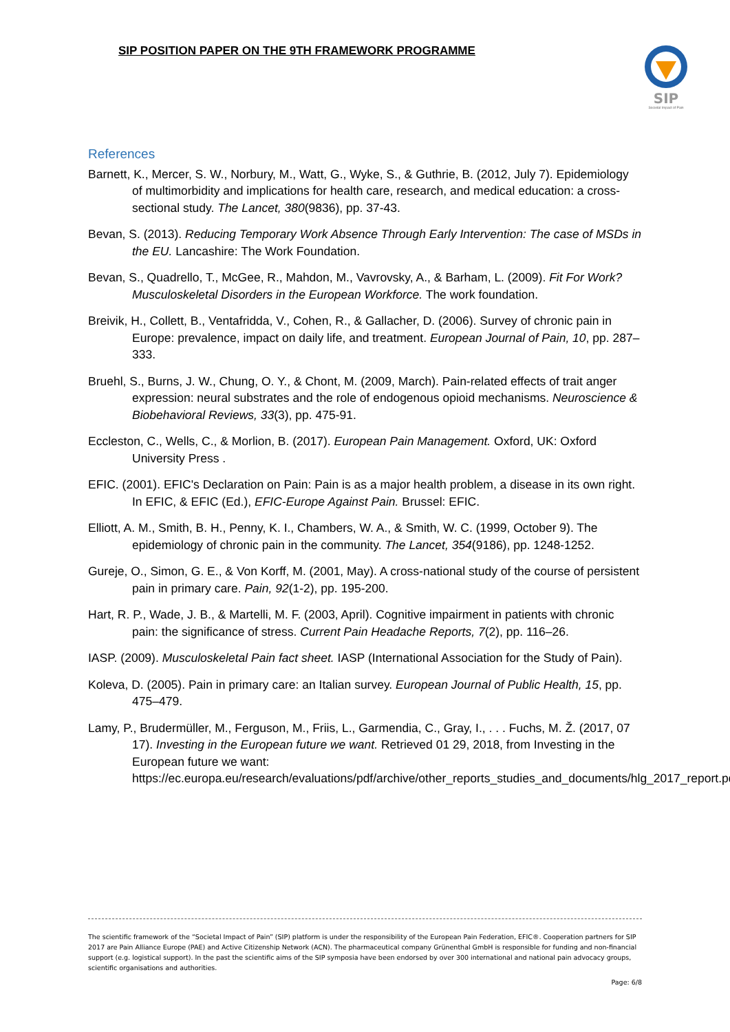SIP POSITION PAPER ON THE 9TH FRAMEWORK PROGRAMME
SIP
Societal Impact of Pain
References
Barnett, K., Mercer, S. W., Norbury, M., Watt, G., Wyke, S., & Guthrie, B. (2012, July 7). Epidemiology of multimorbidity and implications for health care, research, and medical education: a cross-sectional study. The Lancet, 380(9836), pp. 37-43.
Bevan, S. (2013). Reducing Temporary Work Absence Through Early Intervention: The case of MSDs in the EU. Lancashire: The Work Foundation.
Bevan, S., Quadrello, T., McGee, R., Mahdon, M., Vavrovsky, A., & Barham, L. (2009). Fit For Work? Musculoskeletal Disorders in the European Workforce. The work foundation.
Breivik, H., Collett, B., Ventafridda, V., Cohen, R., & Gallacher, D. (2006). Survey of chronic pain in Europe: prevalence, impact on daily life, and treatment. European Journal of Pain, 10, pp. 287–333.
Bruehl, S., Burns, J. W., Chung, O. Y., & Chont, M. (2009, March). Pain-related effects of trait anger expression: neural substrates and the role of endogenous opioid mechanisms. Neuroscience & Biobehavioral Reviews, 33(3), pp. 475-91.
Eccleston, C., Wells, C., & Morlion, B. (2017). European Pain Management. Oxford, UK: Oxford University Press .
EFIC. (2001). EFIC's Declaration on Pain: Pain is as a major health problem, a disease in its own right. In EFIC, & EFIC (Ed.), EFIC-Europe Against Pain. Brussel: EFIC.
Elliott, A. M., Smith, B. H., Penny, K. I., Chambers, W. A., & Smith, W. C. (1999, October 9). The epidemiology of chronic pain in the community. The Lancet, 354(9186), pp. 1248-1252.
Gureje, O., Simon, G. E., & Von Korff, M. (2001, May). A cross-national study of the course of persistent pain in primary care. Pain, 92(1-2), pp. 195-200.
Hart, R. P., Wade, J. B., & Martelli, M. F. (2003, April). Cognitive impairment in patients with chronic pain: the significance of stress. Current Pain Headache Reports, 7(2), pp. 116–26.
IASP. (2009). Musculoskeletal Pain fact sheet. IASP (International Association for the Study of Pain).
Koleva, D. (2005). Pain in primary care: an Italian survey. European Journal of Public Health, 15, pp. 475–479.
Lamy, P., Brudermüller, M., Ferguson, M., Friis, L., Garmendia, C., Gray, I., . . . Fuchs, M. Ž. (2017, 07 17). Investing in the European future we want. Retrieved 01 29, 2018, from Investing in the European future we want: https://ec.europa.eu/research/evaluations/pdf/archive/other_reports_studies_and_documents/hlg_2017_report.pdf
The scientific framework of the “Societal Impact of Pain” (SIP) platform is under the responsibility of the European Pain Federation, EFIC®. Cooperation partners for SIP 2017 are Pain Alliance Europe (PAE) and Active Citizenship Network (ACN). The pharmaceutical company Grünenthal GmbH is responsible for funding and non-financial support (e.g. logistical support). In the past the scientific aims of the SIP symposia have been endorsed by over 300 international and national pain advocacy groups, scientific organisations and authorities.
Page: 6/8